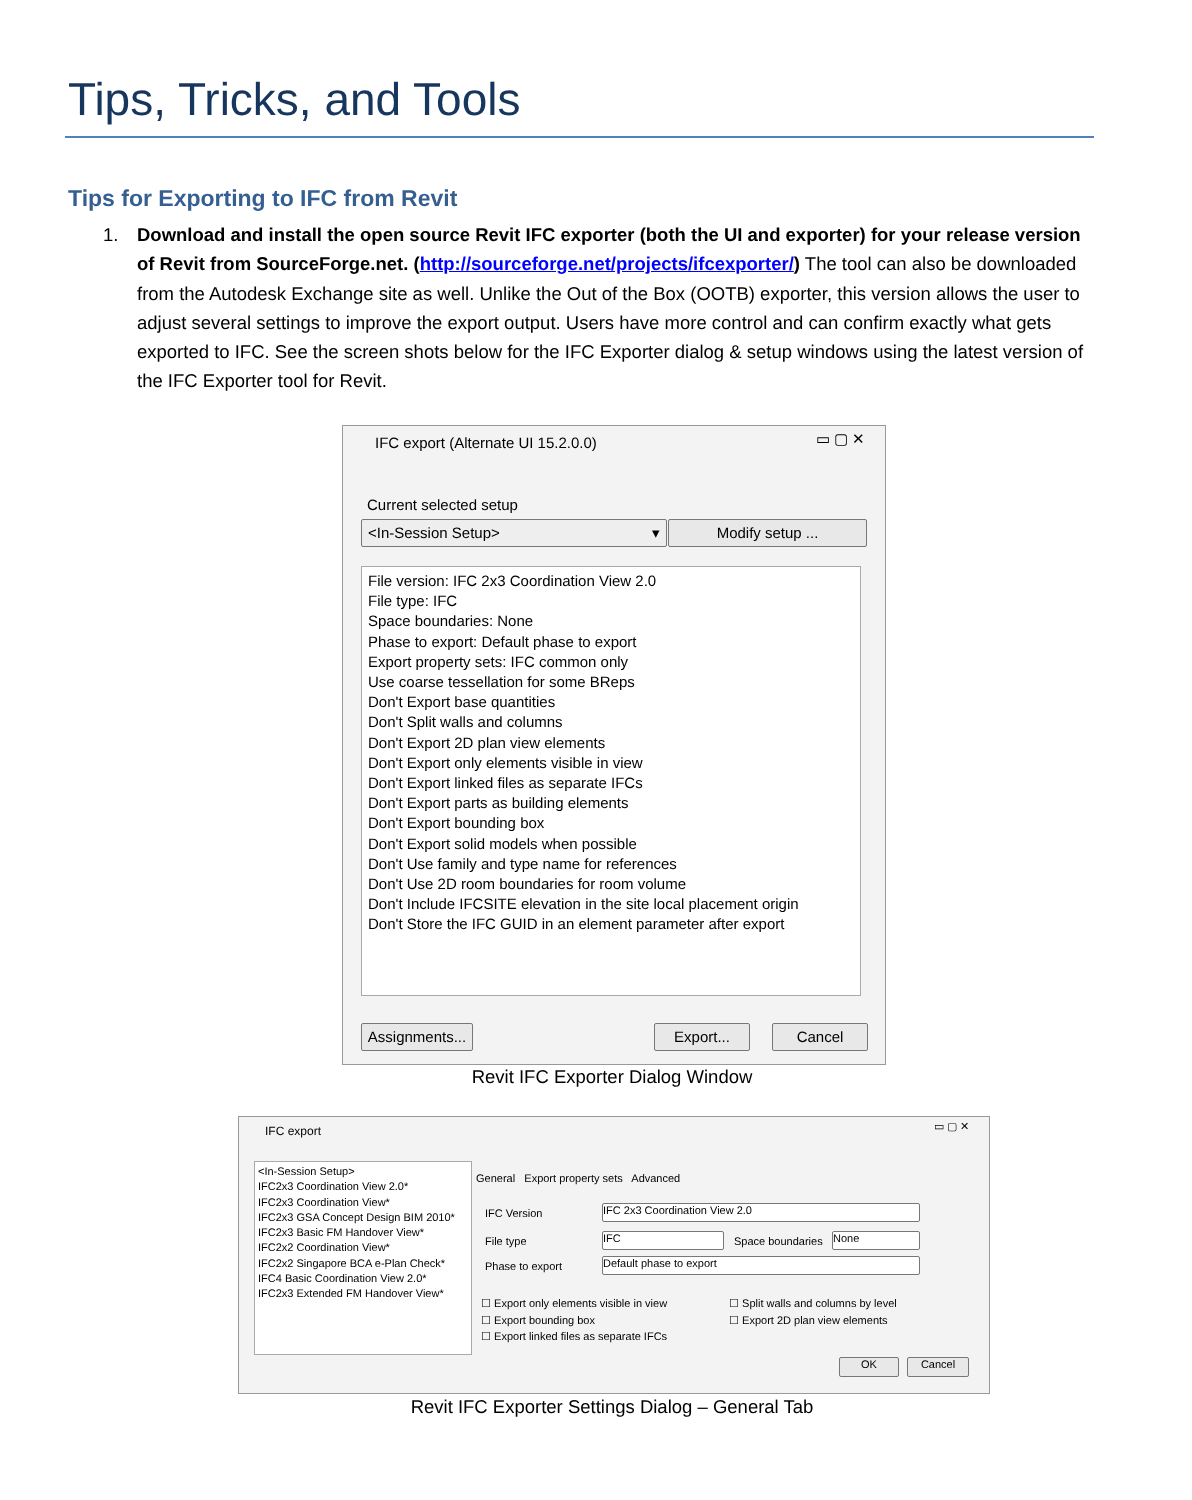Tips, Tricks, and Tools
Tips for Exporting to IFC from Revit
1.
Download and install the open source Revit IFC exporter (both the UI and exporter) for your release version of Revit from SourceForge.net. (http://sourceforge.net/projects/ifcexporter/) The tool can also be downloaded from the Autodesk Exchange site as well. Unlike the Out of the Box (OOTB) exporter, this version allows the user to adjust several settings to improve the export output. Users have more control and can confirm exactly what gets exported to IFC. See the screen shots below for the IFC Exporter dialog & setup windows using the latest version of the IFC Exporter tool for Revit.
IFC export (Alternate UI 15.2.0.0)
▭ ▢ ✕
Current selected setup
<In-Session Setup> ▾ Modify setup ...
File version: IFC 2x3 Coordination View 2.0
File type: IFC
Space boundaries: None
Phase to export: Default phase to export
Export property sets: IFC common only
Use coarse tessellation for some BReps
Don't Export base quantities
Don't Split walls and columns
Don't Export 2D plan view elements
Don't Export only elements visible in view
Don't Export linked files as separate IFCs
Don't Export parts as building elements
Don't Export bounding box
Don't Export solid models when possible
Don't Use family and type name for references
Don't Use 2D room boundaries for room volume
Don't Include IFCSITE elevation in the site local placement origin
Don't Store the IFC GUID in an element parameter after export
Assignments...
Export... Cancel
Revit IFC Exporter Dialog Window
IFC export ▭ ▢ ✕
<In-Session Setup>
IFC2x3 Coordination View 2.0*
IFC2x3 Coordination View*
IFC2x3 GSA Concept Design BIM 2010*
IFC2x3 Basic FM Handover View*
IFC2x2 Coordination View*
IFC2x2 Singapore BCA e-Plan Check*
IFC4 Basic Coordination View 2.0*
IFC2x3 Extended FM Handover View*
General Export property sets Advanced
IFC Version IFC 2x3 Coordination View 2.0
File type IFC Space boundaries None
Phase to export Default phase to export
☐ Export only elements visible in view
☐ Export bounding box
☐ Export linked files as separate IFCs
☐ Split walls and columns by level
☐ Export 2D plan view elements
OK Cancel
Revit IFC Exporter Settings Dialog – General Tab